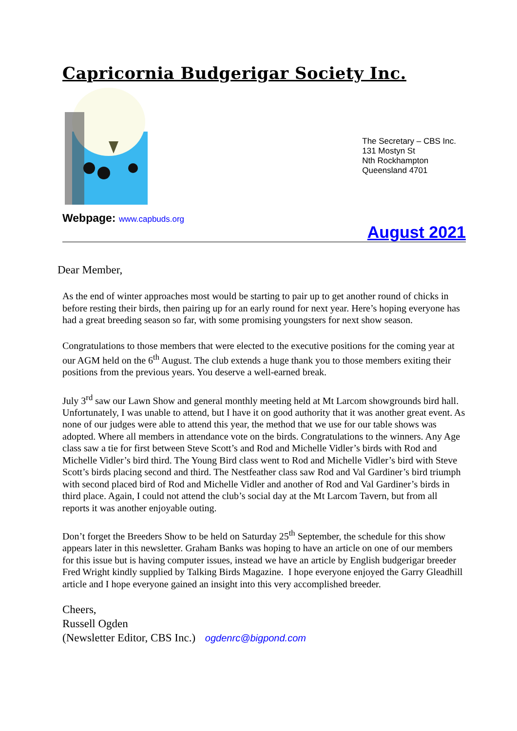Capricornia Budgerigar Society Inc.
The Secretary – CBS Inc.
131 Mostyn St
Nth Rockhampton
Queensland 4701
Webpage: www.capbuds.org
August 2021
Dear Member,
As the end of winter approaches most would be starting to pair up to get another round of chicks in before resting their birds, then pairing up for an early round for next year. Here’s hoping everyone has had a great breeding season so far, with some promising youngsters for next show season.
Congratulations to those members that were elected to the executive positions for the coming year at our AGM held on the 6<sup>th</sup> August. The club extends a huge thank you to those members exiting their positions from the previous years. You deserve a well-earned break.
July 3<sup>rd</sup> saw our Lawn Show and general monthly meeting held at Mt Larcom showgrounds bird hall. Unfortunately, I was unable to attend, but I have it on good authority that it was another great event. As none of our judges were able to attend this year, the method that we use for our table shows was adopted. Where all members in attendance vote on the birds. Congratulations to the winners. Any Age class saw a tie for first between Steve Scott’s and Rod and Michelle Vidler’s birds with Rod and Michelle Vidler’s bird third. The Young Bird class went to Rod and Michelle Vidler’s bird with Steve Scott’s birds placing second and third. The Nestfeather class saw Rod and Val Gardiner’s bird triumph with second placed bird of Rod and Michelle Vidler and another of Rod and Val Gardiner’s birds in third place. Again, I could not attend the club’s social day at the Mt Larcom Tavern, but from all reports it was another enjoyable outing.
Don’t forget the Breeders Show to be held on Saturday 25<sup>th</sup> September, the schedule for this show appears later in this newsletter. Graham Banks was hoping to have an article on one of our members for this issue but is having computer issues, instead we have an article by English budgerigar breeder Fred Wright kindly supplied by Talking Birds Magazine. I hope everyone enjoyed the Garry Gleadhill article and I hope everyone gained an insight into this very accomplished breeder.
Cheers,
Russell Ogden
(Newsletter Editor, CBS Inc.) ogdenrc@bigpond.com